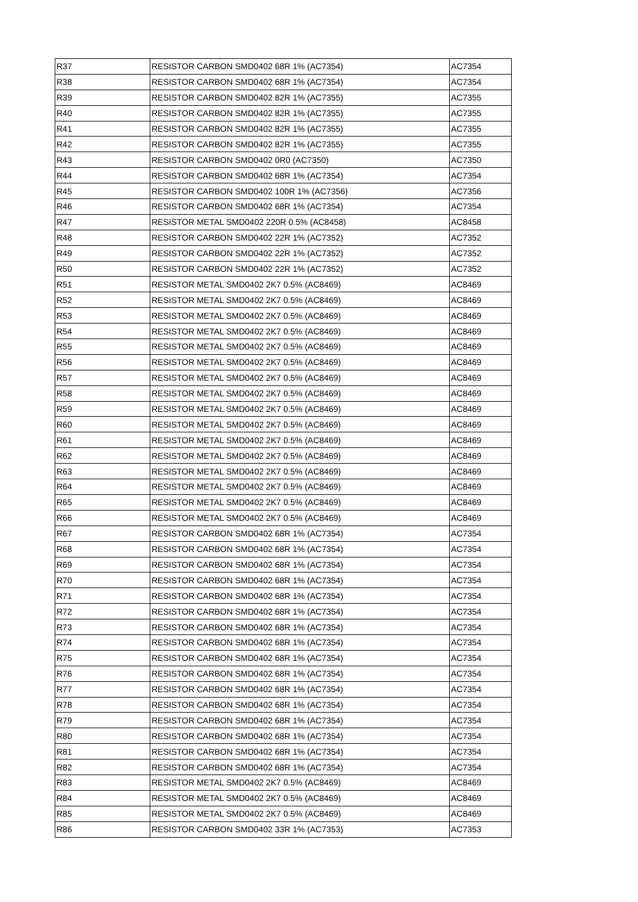| R37 | RESISTOR CARBON SMD0402 68R 1% (AC7354) | AC7354 |
| R38 | RESISTOR CARBON SMD0402 68R 1% (AC7354) | AC7354 |
| R39 | RESISTOR CARBON SMD0402 82R 1% (AC7355) | AC7355 |
| R40 | RESISTOR CARBON SMD0402 82R 1% (AC7355) | AC7355 |
| R41 | RESISTOR CARBON SMD0402 82R 1% (AC7355) | AC7355 |
| R42 | RESISTOR CARBON SMD0402 82R 1% (AC7355) | AC7355 |
| R43 | RESISTOR CARBON SMD0402 0R0 (AC7350) | AC7350 |
| R44 | RESISTOR CARBON SMD0402 68R 1% (AC7354) | AC7354 |
| R45 | RESISTOR CARBON SMD0402 100R 1% (AC7356) | AC7356 |
| R46 | RESISTOR CARBON SMD0402 68R 1% (AC7354) | AC7354 |
| R47 | RESISTOR METAL SMD0402 220R 0.5% (AC8458) | AC8458 |
| R48 | RESISTOR CARBON SMD0402 22R 1% (AC7352) | AC7352 |
| R49 | RESISTOR CARBON SMD0402 22R 1% (AC7352) | AC7352 |
| R50 | RESISTOR CARBON SMD0402 22R 1% (AC7352) | AC7352 |
| R51 | RESISTOR METAL SMD0402 2K7 0.5% (AC8469) | AC8469 |
| R52 | RESISTOR METAL SMD0402 2K7 0.5% (AC8469) | AC8469 |
| R53 | RESISTOR METAL SMD0402 2K7 0.5% (AC8469) | AC8469 |
| R54 | RESISTOR METAL SMD0402 2K7 0.5% (AC8469) | AC8469 |
| R55 | RESISTOR METAL SMD0402 2K7 0.5% (AC8469) | AC8469 |
| R56 | RESISTOR METAL SMD0402 2K7 0.5% (AC8469) | AC8469 |
| R57 | RESISTOR METAL SMD0402 2K7 0.5% (AC8469) | AC8469 |
| R58 | RESISTOR METAL SMD0402 2K7 0.5% (AC8469) | AC8469 |
| R59 | RESISTOR METAL SMD0402 2K7 0.5% (AC8469) | AC8469 |
| R60 | RESISTOR METAL SMD0402 2K7 0.5% (AC8469) | AC8469 |
| R61 | RESISTOR METAL SMD0402 2K7 0.5% (AC8469) | AC8469 |
| R62 | RESISTOR METAL SMD0402 2K7 0.5% (AC8469) | AC8469 |
| R63 | RESISTOR METAL SMD0402 2K7 0.5% (AC8469) | AC8469 |
| R64 | RESISTOR METAL SMD0402 2K7 0.5% (AC8469) | AC8469 |
| R65 | RESISTOR METAL SMD0402 2K7 0.5% (AC8469) | AC8469 |
| R66 | RESISTOR METAL SMD0402 2K7 0.5% (AC8469) | AC8469 |
| R67 | RESISTOR CARBON SMD0402 68R 1% (AC7354) | AC7354 |
| R68 | RESISTOR CARBON SMD0402 68R 1% (AC7354) | AC7354 |
| R69 | RESISTOR CARBON SMD0402 68R 1% (AC7354) | AC7354 |
| R70 | RESISTOR CARBON SMD0402 68R 1% (AC7354) | AC7354 |
| R71 | RESISTOR CARBON SMD0402 68R 1% (AC7354) | AC7354 |
| R72 | RESISTOR CARBON SMD0402 68R 1% (AC7354) | AC7354 |
| R73 | RESISTOR CARBON SMD0402 68R 1% (AC7354) | AC7354 |
| R74 | RESISTOR CARBON SMD0402 68R 1% (AC7354) | AC7354 |
| R75 | RESISTOR CARBON SMD0402 68R 1% (AC7354) | AC7354 |
| R76 | RESISTOR CARBON SMD0402 68R 1% (AC7354) | AC7354 |
| R77 | RESISTOR CARBON SMD0402 68R 1% (AC7354) | AC7354 |
| R78 | RESISTOR CARBON SMD0402 68R 1% (AC7354) | AC7354 |
| R79 | RESISTOR CARBON SMD0402 68R 1% (AC7354) | AC7354 |
| R80 | RESISTOR CARBON SMD0402 68R 1% (AC7354) | AC7354 |
| R81 | RESISTOR CARBON SMD0402 68R 1% (AC7354) | AC7354 |
| R82 | RESISTOR CARBON SMD0402 68R 1% (AC7354) | AC7354 |
| R83 | RESISTOR METAL SMD0402 2K7 0.5% (AC8469) | AC8469 |
| R84 | RESISTOR METAL SMD0402 2K7 0.5% (AC8469) | AC8469 |
| R85 | RESISTOR METAL SMD0402 2K7 0.5% (AC8469) | AC8469 |
| R86 | RESISTOR CARBON SMD0402 33R 1% (AC7353) | AC7353 |